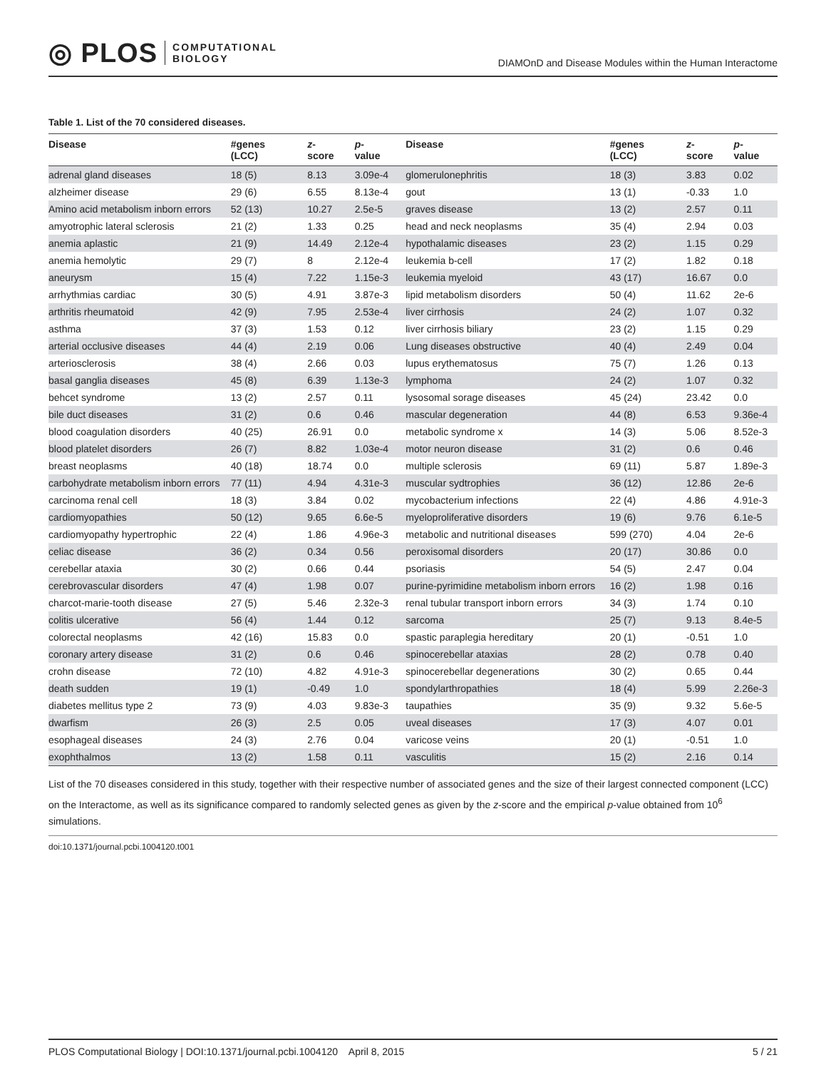◎ PLOS COMPUTATIONAL
BIOLOGY
DIAMOnD and Disease Modules within the Human Interactome
Table 1. List of the 70 considered diseases.
| Disease | #genes (LCC) | z - score | p - value | Disease | #genes (LCC) | z - score | p - value |
| --- | --- | --- | --- | --- | --- | --- | --- |
| adrenal gland diseases | 18 (5) | 8.13 | 3.09e-4 | glomerulonephritis | 18 (3) | 3.83 | 0.02 |
| alzheimer disease | 29 (6) | 6.55 | 8.13e-4 | gout | 13 (1) | -0.33 | 1.0 |
| Amino acid metabolism inborn errors | 52 (13) | 10.27 | 2.5e-5 | graves disease | 13 (2) | 2.57 | 0.11 |
| amyotrophic lateral sclerosis | 21 (2) | 1.33 | 0.25 | head and neck neoplasms | 35 (4) | 2.94 | 0.03 |
| anemia aplastic | 21 (9) | 14.49 | 2.12e-4 | hypothalamic diseases | 23 (2) | 1.15 | 0.29 |
| anemia hemolytic | 29 (7) | 8 | 2.12e-4 | leukemia b-cell | 17 (2) | 1.82 | 0.18 |
| aneurysm | 15 (4) | 7.22 | 1.15e-3 | leukemia myeloid | 43 (17) | 16.67 | 0.0 |
| arrhythmias cardiac | 30 (5) | 4.91 | 3.87e-3 | lipid metabolism disorders | 50 (4) | 11.62 | 2e-6 |
| arthritis rheumatoid | 42 (9) | 7.95 | 2.53e-4 | liver cirrhosis | 24 (2) | 1.07 | 0.32 |
| asthma | 37 (3) | 1.53 | 0.12 | liver cirrhosis biliary | 23 (2) | 1.15 | 0.29 |
| arterial occlusive diseases | 44 (4) | 2.19 | 0.06 | Lung diseases obstructive | 40 (4) | 2.49 | 0.04 |
| arteriosclerosis | 38 (4) | 2.66 | 0.03 | lupus erythematosus | 75 (7) | 1.26 | 0.13 |
| basal ganglia diseases | 45 (8) | 6.39 | 1.13e-3 | lymphoma | 24 (2) | 1.07 | 0.32 |
| behcet syndrome | 13 (2) | 2.57 | 0.11 | lysosomal sorage diseases | 45 (24) | 23.42 | 0.0 |
| bile duct diseases | 31 (2) | 0.6 | 0.46 | mascular degeneration | 44 (8) | 6.53 | 9.36e-4 |
| blood coagulation disorders | 40 (25) | 26.91 | 0.0 | metabolic syndrome x | 14 (3) | 5.06 | 8.52e-3 |
| blood platelet disorders | 26 (7) | 8.82 | 1.03e-4 | motor neuron disease | 31 (2) | 0.6 | 0.46 |
| breast neoplasms | 40 (18) | 18.74 | 0.0 | multiple sclerosis | 69 (11) | 5.87 | 1.89e-3 |
| carbohydrate metabolism inborn errors | 77 (11) | 4.94 | 4.31e-3 | muscular sydtrophies | 36 (12) | 12.86 | 2e-6 |
| carcinoma renal cell | 18 (3) | 3.84 | 0.02 | mycobacterium infections | 22 (4) | 4.86 | 4.91e-3 |
| cardiomyopathies | 50 (12) | 9.65 | 6.6e-5 | myeloproliferative disorders | 19 (6) | 9.76 | 6.1e-5 |
| cardiomyopathy hypertrophic | 22 (4) | 1.86 | 4.96e-3 | metabolic and nutritional diseases | 599 (270) | 4.04 | 2e-6 |
| celiac disease | 36 (2) | 0.34 | 0.56 | peroxisomal disorders | 20 (17) | 30.86 | 0.0 |
| cerebellar ataxia | 30 (2) | 0.66 | 0.44 | psoriasis | 54 (5) | 2.47 | 0.04 |
| cerebrovascular disorders | 47 (4) | 1.98 | 0.07 | purine-pyrimidine metabolism inborn errors | 16 (2) | 1.98 | 0.16 |
| charcot-marie-tooth disease | 27 (5) | 5.46 | 2.32e-3 | renal tubular transport inborn errors | 34 (3) | 1.74 | 0.10 |
| colitis ulcerative | 56 (4) | 1.44 | 0.12 | sarcoma | 25 (7) | 9.13 | 8.4e-5 |
| colorectal neoplasms | 42 (16) | 15.83 | 0.0 | spastic paraplegia hereditary | 20 (1) | -0.51 | 1.0 |
| coronary artery disease | 31 (2) | 0.6 | 0.46 | spinocerebellar ataxias | 28 (2) | 0.78 | 0.40 |
| crohn disease | 72 (10) | 4.82 | 4.91e-3 | spinocerebellar degenerations | 30 (2) | 0.65 | 0.44 |
| death sudden | 19 (1) | -0.49 | 1.0 | spondylarthropathies | 18 (4) | 5.99 | 2.26e-3 |
| diabetes mellitus type 2 | 73 (9) | 4.03 | 9.83e-3 | taupathies | 35 (9) | 9.32 | 5.6e-5 |
| dwarfism | 26 (3) | 2.5 | 0.05 | uveal diseases | 17 (3) | 4.07 | 0.01 |
| esophageal diseases | 24 (3) | 2.76 | 0.04 | varicose veins | 20 (1) | -0.51 | 1.0 |
| exophthalmos | 13 (2) | 1.58 | 0.11 | vasculitis | 15 (2) | 2.16 | 0.14 |
List of the 70 diseases considered in this study, together with their respective number of associated genes and the size of their largest connected component (LCC) on the Interactome, as well as its significance compared to randomly selected genes as given by the z-score and the empirical p-value obtained from 10<sup>6</sup> simulations.
doi:10.1371/journal.pcbi.1004120.t001
PLOS Computational Biology | DOI:10.1371/journal.pcbi.1004120 April 8, 2015 5 / 21